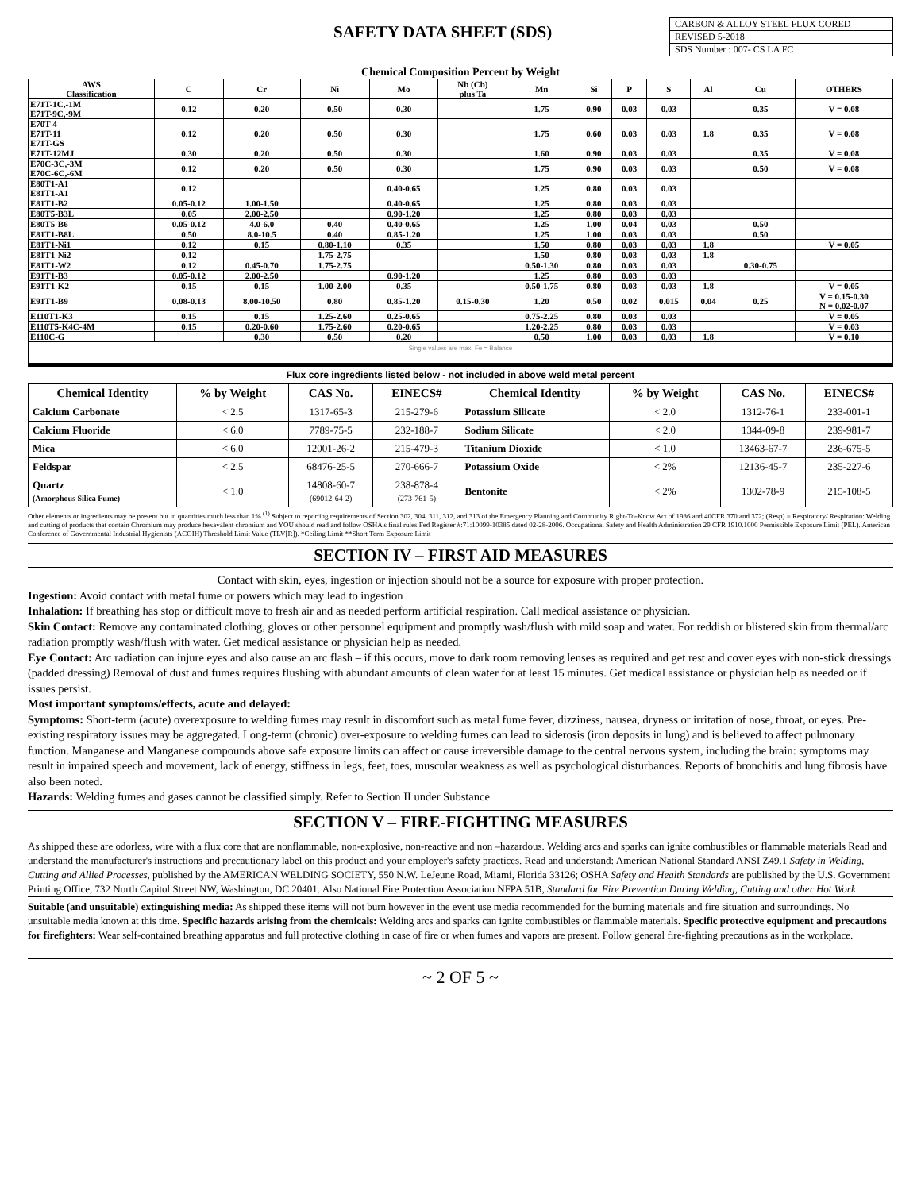SAFETY DATA SHEET (SDS)
CARBON & ALLOY STEEL FLUX CORED
REVISED 5-2018
SDS Number : 007- CS LA FC
Chemical Composition Percent by Weight
| AWS Classification | C | Cr | Ni | Mo | Nb (Cb) plus Ta | Mn | Si | P | S | Al | Cu | OTHERS |
| --- | --- | --- | --- | --- | --- | --- | --- | --- | --- | --- | --- | --- |
| E71T-1C,-1M E71T-9C,-9M | 0.12 | 0.20 | 0.50 | 0.30 | | 1.75 | 0.90 | 0.03 | 0.03 | | 0.35 | V = 0.08 |
| E70T-4 E71T-11 E71T-GS | 0.12 | 0.20 | 0.50 | 0.30 | | 1.75 | 0.60 | 0.03 | 0.03 | 1.8 | 0.35 | V = 0.08 |
| E71T-12MJ | 0.30 | 0.20 | 0.50 | 0.30 | | 1.60 | 0.90 | 0.03 | 0.03 | | 0.35 | V = 0.08 |
| E70C-3C,-3M E70C-6C,-6M | 0.12 | 0.20 | 0.50 | 0.30 | | 1.75 | 0.90 | 0.03 | 0.03 | | 0.50 | V = 0.08 |
| E80T1-A1 E81T1-A1 | 0.12 | | | 0.40-0.65 | | 1.25 | 0.80 | 0.03 | 0.03 | | | |
| E81T1-B2 | 0.05-0.12 | 1.00-1.50 | | 0.40-0.65 | | 1.25 | 0.80 | 0.03 | 0.03 | | | |
| E80T5-B3L | 0.05 | 2.00-2.50 | | 0.90-1.20 | | 1.25 | 0.80 | 0.03 | 0.03 | | | |
| E80T5-B6 | 0.05-0.12 | 4.0-6.0 | 0.40 | 0.40-0.65 | | 1.25 | 1.00 | 0.04 | 0.03 | | 0.50 | |
| E81T1-B8L | 0.50 | 8.0-10.5 | 0.40 | 0.85-1.20 | | 1.25 | 1.00 | 0.03 | 0.03 | | 0.50 | |
| E81T1-Ni1 | 0.12 | 0.15 | 0.80-1.10 | 0.35 | | 1.50 | 0.80 | 0.03 | 0.03 | 1.8 | | V = 0.05 |
| E81T1-Ni2 | 0.12 | | 1.75-2.75 | | | 1.50 | 0.80 | 0.03 | 0.03 | 1.8 | | |
| E81T1-W2 | 0.12 | 0.45-0.70 | 1.75-2.75 | | | 0.50-1.30 | 0.80 | 0.03 | 0.03 | | 0.30-0.75 | |
| E91T1-B3 | 0.05-0.12 | 2.00-2.50 | | 0.90-1.20 | | 1.25 | 0.80 | 0.03 | 0.03 | | | |
| E91T1-K2 | 0.15 | 0.15 | 1.00-2.00 | 0.35 | | 0.50-1.75 | 0.80 | 0.03 | 0.03 | 1.8 | | V = 0.05 |
| E91T1-B9 | 0.08-0.13 | 8.00-10.50 | 0.80 | 0.85-1.20 | 0.15-0.30 | 1.20 | 0.50 | 0.02 | 0.015 | 0.04 | 0.25 | V = 0.15-0.30 N = 0.02-0.07 |
| E110T1-K3 | 0.15 | 0.15 | 1.25-2.60 | 0.25-0.65 | | 0.75-2.25 | 0.80 | 0.03 | 0.03 | | | V = 0.05 |
| E110T5-K4C-4M | 0.15 | 0.20-0.60 | 1.75-2.60 | 0.20-0.65 | | 1.20-2.25 | 0.80 | 0.03 | 0.03 | | | V = 0.03 |
| E110C-G | | 0.30 | 0.50 | 0.20 | | 0.50 | 1.00 | 0.03 | 0.03 | 1.8 | | V = 0.10 |
| Single values are max, Fe = Balance | | | | | | | | | | | | |
Flux core ingredients listed below - not included in above weld metal percent
| Chemical Identity | % by Weight | CAS No. | EINECS# | Chemical Identity | % by Weight | CAS No. | EINECS# |
| --- | --- | --- | --- | --- | --- | --- | --- |
| Calcium Carbonate | < 2.5 | 1317-65-3 | 215-279-6 | Potassium Silicate | < 2.0 | 1312-76-1 | 233-001-1 |
| Calcium Fluoride | < 6.0 | 7789-75-5 | 232-188-7 | Sodium Silicate | < 2.0 | 1344-09-8 | 239-981-7 |
| Mica | < 6.0 | 12001-26-2 | 215-479-3 | Titanium Dioxide | < 1.0 | 13463-67-7 | 236-675-5 |
| Feldspar | < 2.5 | 68476-25-5 | 270-666-7 | Potassium Oxide | < 2% | 12136-45-7 | 235-227-6 |
| Quartz (Amorphous Silica Fume) | < 1.0 | 14808-60-7 (69012-64-2) | 238-878-4 (273-761-5) | Bentonite | < 2% | 1302-78-9 | 215-108-5 |
Other elements or ingredients may be present but in quantities much less than 1%.<sup>(1)</sup> Subject to reporting requirements of Section 302, 304, 311, 312, and 313 of the Emergency Planning and Community Right-To-Know Act of 1986 and 40CFR 370 and 372; (Resp) = Respiratory/ Respiration: Welding and cutting of products that contain Chromium may produce hexavalent chromium and YOU should read and follow OSHA's final rules Fed Register #:71:10099-10385 dated 02-28-2006. Occupational Safety and Health Administration 29 CFR 1910.1000 Permissible Exposure Limit (PEL). American Conference of Governmental Industrial Hygienists (ACGIH) Threshold Limit Value (TLV[R]). *Ceiling Limit **Short Term Exposure Limit
SECTION IV – FIRST AID MEASURES
Contact with skin, eyes, ingestion or injection should not be a source for exposure with proper protection.
Ingestion: Avoid contact with metal fume or powers which may lead to ingestion
Inhalation: If breathing has stop or difficult move to fresh air and as needed perform artificial respiration. Call medical assistance or physician.
Skin Contact: Remove any contaminated clothing, gloves or other personnel equipment and promptly wash/flush with mild soap and water. For reddish or blistered skin from thermal/arc radiation promptly wash/flush with water. Get medical assistance or physician help as needed.
Eye Contact: Arc radiation can injure eyes and also cause an arc flash – if this occurs, move to dark room removing lenses as required and get rest and cover eyes with non-stick dressings (padded dressing) Removal of dust and fumes requires flushing with abundant amounts of clean water for at least 15 minutes. Get medical assistance or physician help as needed or if issues persist.
Most important symptoms/effects, acute and delayed:
Symptoms: Short-term (acute) overexposure to welding fumes may result in discomfort such as metal fume fever, dizziness, nausea, dryness or irritation of nose, throat, or eyes. Pre-existing respiratory issues may be aggregated. Long-term (chronic) over-exposure to welding fumes can lead to siderosis (iron deposits in lung) and is believed to affect pulmonary function. Manganese and Manganese compounds above safe exposure limits can affect or cause irreversible damage to the central nervous system, including the brain: symptoms may result in impaired speech and movement, lack of energy, stiffness in legs, feet, toes, muscular weakness as well as psychological disturbances. Reports of bronchitis and lung fibrosis have also been noted.
Hazards: Welding fumes and gases cannot be classified simply. Refer to Section II under Substance
SECTION V – FIRE-FIGHTING MEASURES
As shipped these are odorless, wire with a flux core that are nonflammable, non-explosive, non-reactive and non –hazardous. Welding arcs and sparks can ignite combustibles or flammable materials Read and understand the manufacturer's instructions and precautionary label on this product and your employer's safety practices. Read and understand: American National Standard ANSI Z49.1 Safety in Welding, Cutting and Allied Processes, published by the AMERICAN WELDING SOCIETY, 550 N.W. LeJeune Road, Miami, Florida 33126; OSHA Safety and Health Standards are published by the U.S. Government Printing Office, 732 North Capitol Street NW, Washington, DC 20401. Also National Fire Protection Association NFPA 51B, Standard for Fire Prevention During Welding, Cutting and other Hot Work
Suitable (and unsuitable) extinguishing media: As shipped these items will not burn however in the event use media recommended for the burning materials and fire situation and surroundings. No unsuitable media known at this time. Specific hazards arising from the chemicals: Welding arcs and sparks can ignite combustibles or flammable materials. Specific protective equipment and precautions for firefighters: Wear self-contained breathing apparatus and full protective clothing in case of fire or when fumes and vapors are present. Follow general fire-fighting precautions as in the workplace.
~ 2 OF 5 ~